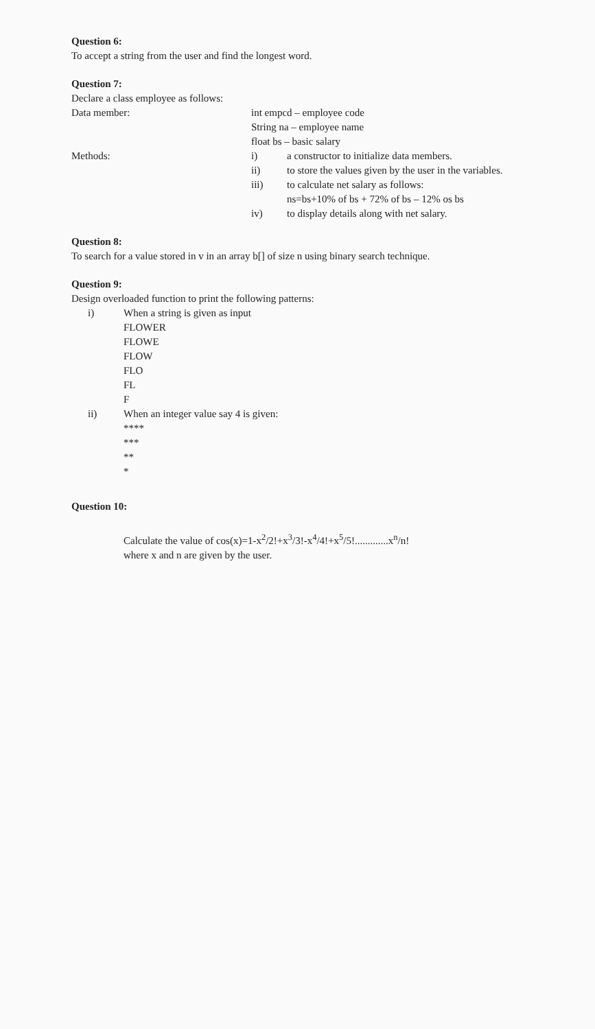Question 6:
To accept a string from the user and find the longest word.
Question 7:
Declare a class employee as follows:
Data member: int empcd – employee code
String na – employee name
float bs – basic salary
Methods: i) a constructor to initialize data members.
ii) to store the values given by the user in the variables.
iii) to calculate net salary as follows:
ns=bs+10% of bs + 72% of bs – 12% os bs
iv) to display details along with net salary.
Question 8:
To search for a value stored in v in an array b[] of size n using binary search technique.
Question 9:
Design overloaded function to print the following patterns:
i) When a string is given as input
FLOWER
FLOWE
FLOW
FLO
FL
F
ii) When an integer value say 4 is given:
****
***
**
*
Question 10:
Calculate the value of cos(x)=1-x<sup>2</sup>/2!+x<sup>3</sup>/3!-x<sup>4</sup>/4!+x<sup>5</sup>/5!.............x<sup>n</sup>/n!
where x and n are given by the user.